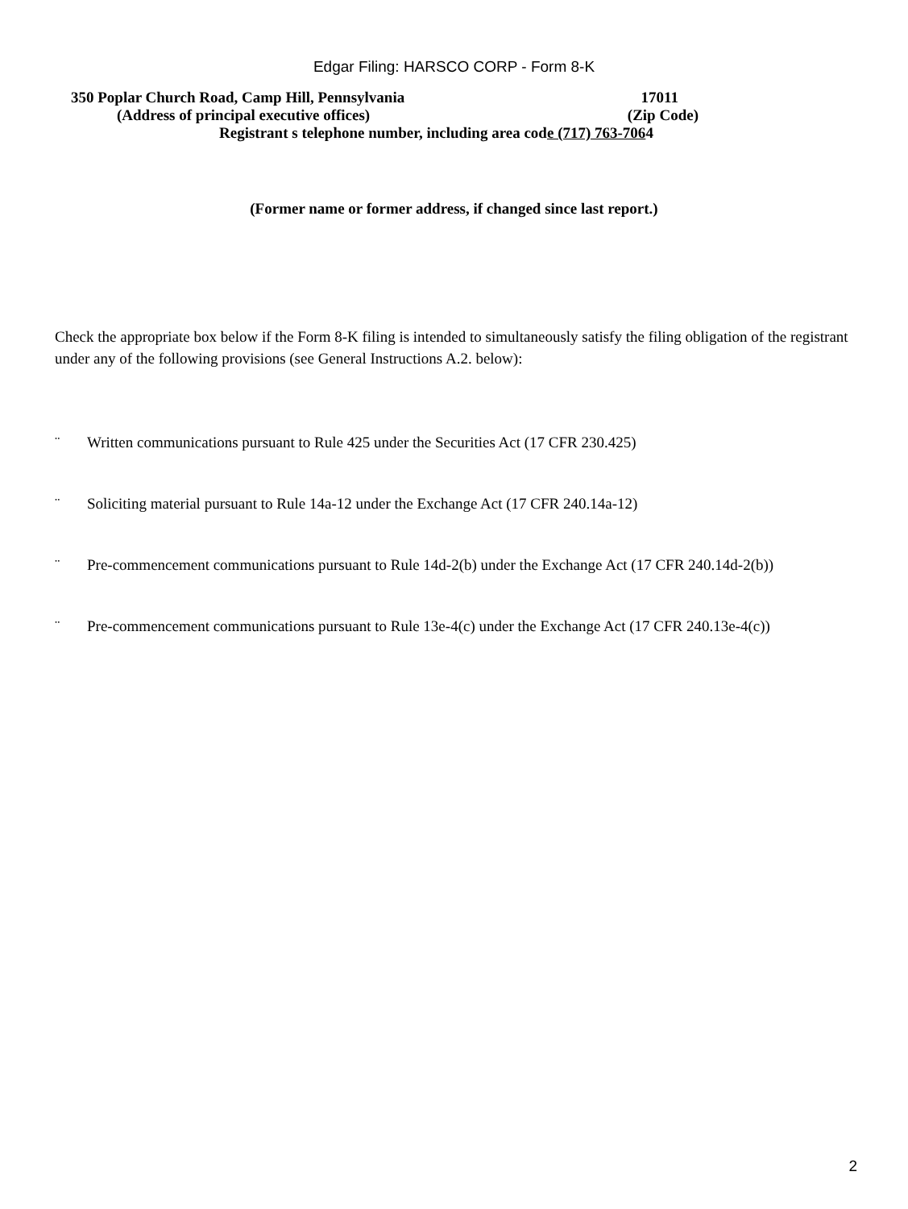Edgar Filing: HARSCO CORP - Form 8-K
350 Poplar Church Road, Camp Hill, Pennsylvania 17011
(Address of principal executive offices) (Zip Code)
Registrant s telephone number, including area code (717) 763-7064
(Former name or former address, if changed since last report.)
Check the appropriate box below if the Form 8-K filing is intended to simultaneously satisfy the filing obligation of the registrant under any of the following provisions (see General Instructions A.2. below):
¨ Written communications pursuant to Rule 425 under the Securities Act (17 CFR 230.425)
¨ Soliciting material pursuant to Rule 14a-12 under the Exchange Act (17 CFR 240.14a-12)
¨ Pre-commencement communications pursuant to Rule 14d-2(b) under the Exchange Act (17 CFR 240.14d-2(b))
¨ Pre-commencement communications pursuant to Rule 13e-4(c) under the Exchange Act (17 CFR 240.13e-4(c))
2